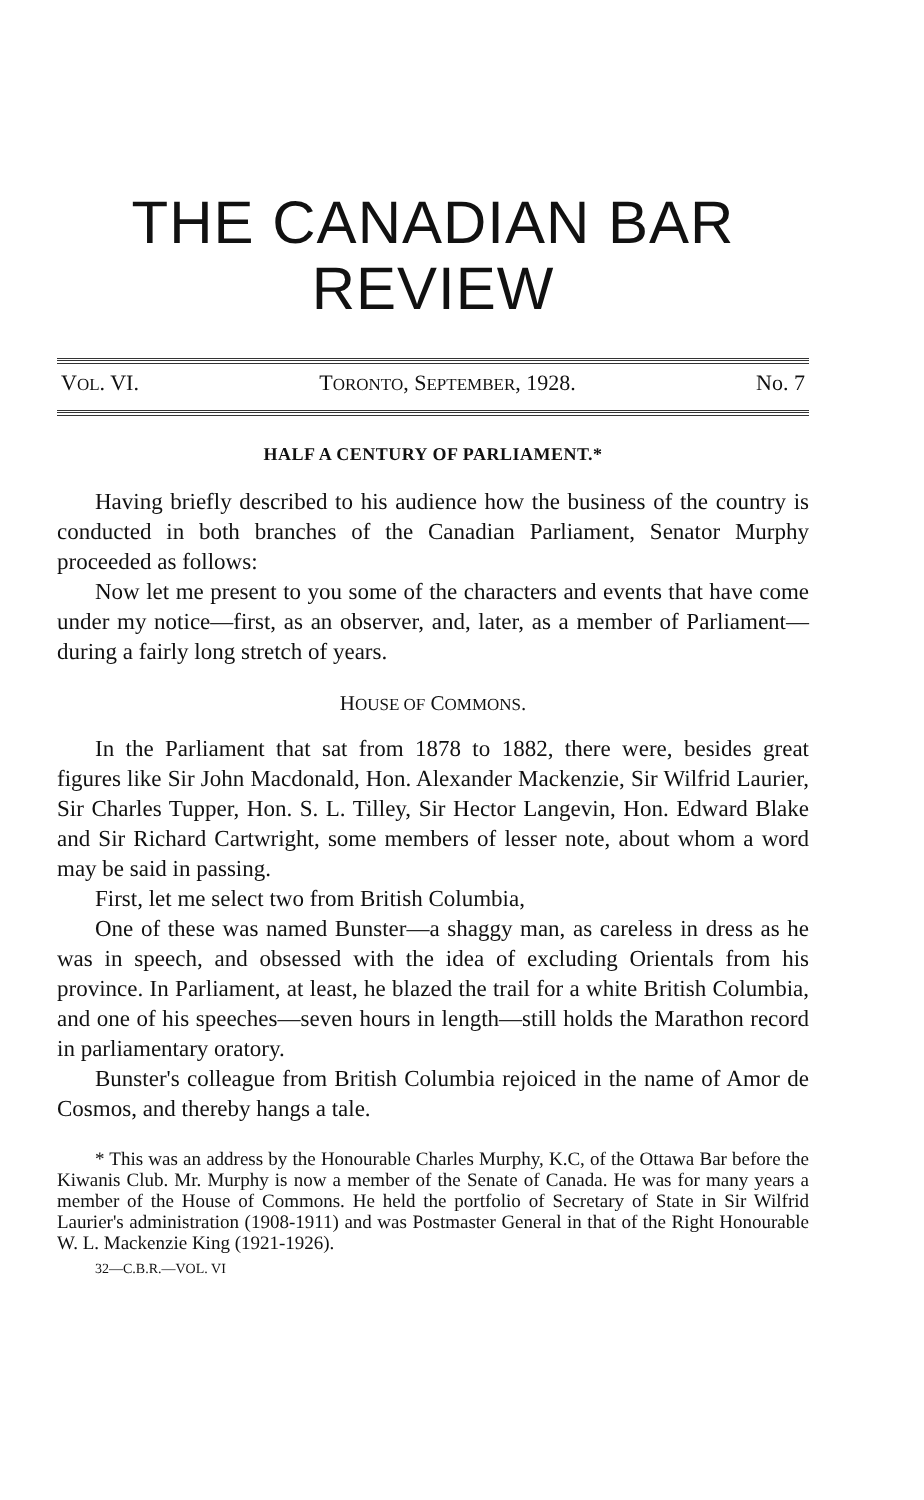THE CANADIAN BAR
REVIEW
VOL. VI. TORONTO, SEPTEMBER, 1928. No. 7
HALF A CENTURY OF PARLIAMENT.*
Having briefly described to his audience how the business of the country is conducted in both branches of the Canadian Parliament, Senator Murphy proceeded as follows:
Now let me present to you some of the characters and events that have come under my notice—first, as an observer, and, later, as a member of Parliament—during a fairly long stretch of years.
HOUSE OF COMMONS.
In the Parliament that sat from 1878 to 1882, there were, besides great figures like Sir John Macdonald, Hon. Alexander Mackenzie, Sir Wilfrid Laurier, Sir Charles Tupper, Hon. S. L. Tilley, Sir Hector Langevin, Hon. Edward Blake and Sir Richard Cartwright, some members of lesser note, about whom a word may be said in passing.
First, let me select two from British Columbia,
One of these was named Bunster—a shaggy man, as careless in dress as he was in speech, and obsessed with the idea of excluding Orientals from his province. In Parliament, at least, he blazed the trail for a white British Columbia, and one of his speeches—seven hours in length—still holds the Marathon record in parliamentary oratory.
Bunster's colleague from British Columbia rejoiced in the name of Amor de Cosmos, and thereby hangs a tale.
* This was an address by the Honourable Charles Murphy, K.C, of the Ottawa Bar before the Kiwanis Club. Mr. Murphy is now a member of the Senate of Canada. He was for many years a member of the House of Commons. He held the portfolio of Secretary of State in Sir Wilfrid Laurier's administration (1908-1911) and was Postmaster General in that of the Right Honourable W. L. Mackenzie King (1921-1926).
32—C.B.R.—VOL. VI